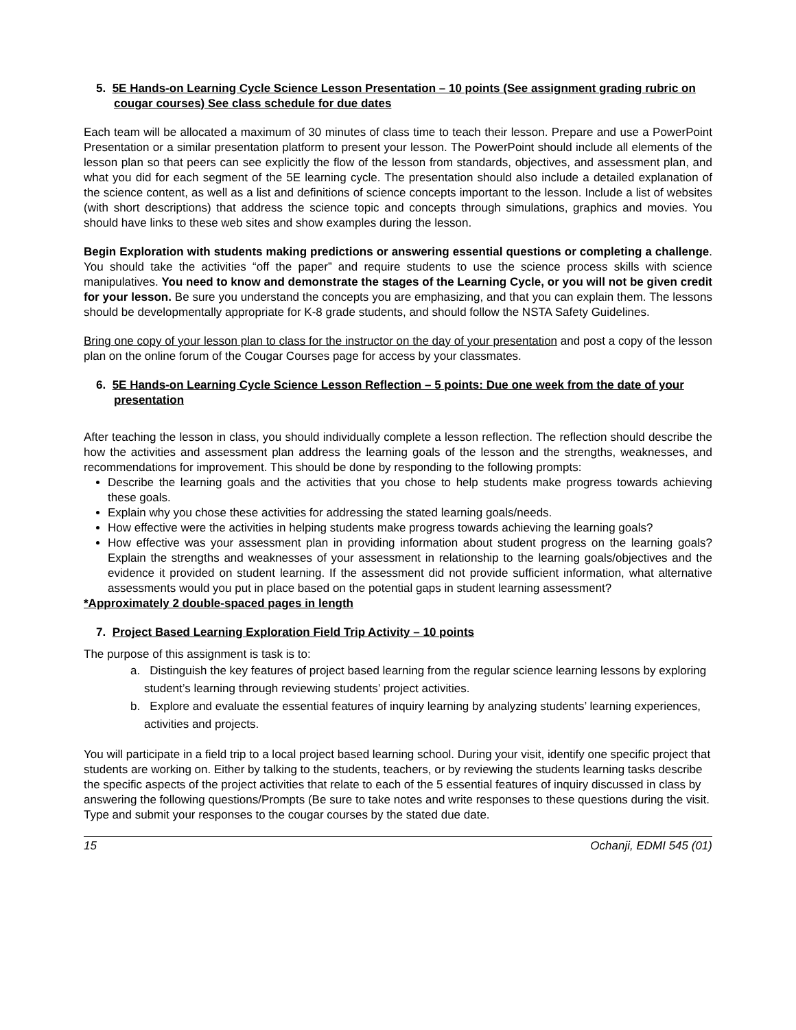5. 5E Hands-on Learning Cycle Science Lesson Presentation – 10 points (See assignment grading rubric on cougar courses) See class schedule for due dates
Each team will be allocated a maximum of 30 minutes of class time to teach their lesson. Prepare and use a PowerPoint Presentation or a similar presentation platform to present your lesson. The PowerPoint should include all elements of the lesson plan so that peers can see explicitly the flow of the lesson from standards, objectives, and assessment plan, and what you did for each segment of the 5E learning cycle. The presentation should also include a detailed explanation of the science content, as well as a list and definitions of science concepts important to the lesson. Include a list of websites (with short descriptions) that address the science topic and concepts through simulations, graphics and movies. You should have links to these web sites and show examples during the lesson.
Begin Exploration with students making predictions or answering essential questions or completing a challenge. You should take the activities “off the paper” and require students to use the science process skills with science manipulatives. You need to know and demonstrate the stages of the Learning Cycle, or you will not be given credit for your lesson. Be sure you understand the concepts you are emphasizing, and that you can explain them. The lessons should be developmentally appropriate for K-8 grade students, and should follow the NSTA Safety Guidelines.
Bring one copy of your lesson plan to class for the instructor on the day of your presentation and post a copy of the lesson plan on the online forum of the Cougar Courses page for access by your classmates.
6. 5E Hands-on Learning Cycle Science Lesson Reflection – 5 points: Due one week from the date of your presentation
After teaching the lesson in class, you should individually complete a lesson reflection. The reflection should describe the how the activities and assessment plan address the learning goals of the lesson and the strengths, weaknesses, and recommendations for improvement. This should be done by responding to the following prompts:
Describe the learning goals and the activities that you chose to help students make progress towards achieving these goals.
Explain why you chose these activities for addressing the stated learning goals/needs.
How effective were the activities in helping students make progress towards achieving the learning goals?
How effective was your assessment plan in providing information about student progress on the learning goals? Explain the strengths and weaknesses of your assessment in relationship to the learning goals/objectives and the evidence it provided on student learning. If the assessment did not provide sufficient information, what alternative assessments would you put in place based on the potential gaps in student learning assessment?
*Approximately 2 double-spaced pages in length
7. Project Based Learning Exploration Field Trip Activity – 10 points
The purpose of this assignment is task is to:
a. Distinguish the key features of project based learning from the regular science learning lessons by exploring student’s learning through reviewing students’ project activities.
b. Explore and evaluate the essential features of inquiry learning by analyzing students’ learning experiences, activities and projects.
You will participate in a field trip to a local project based learning school. During your visit, identify one specific project that students are working on. Either by talking to the students, teachers, or by reviewing the students learning tasks describe the specific aspects of the project activities that relate to each of the 5 essential features of inquiry discussed in class by answering the following questions/Prompts (Be sure to take notes and write responses to these questions during the visit. Type and submit your responses to the cougar courses by the stated due date.
15 Ochanji, EDMI 545 (01)